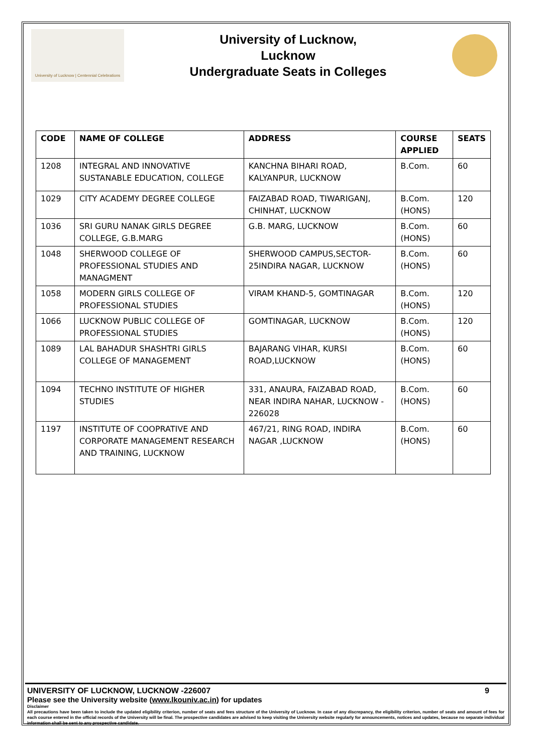University of Lucknow | Centennial Celebrations
University of Lucknow,
Lucknow
Undergraduate Seats in Colleges
| CODE | NAME OF COLLEGE | ADDRESS | COURSE APPLIED | SEATS |
| --- | --- | --- | --- | --- |
| 1208 | INTEGRAL AND INNOVATIVE SUSTANABLE EDUCATION, COLLEGE | KANCHNA BIHARI ROAD, KALYANPUR, LUCKNOW | B.Com. | 60 |
| 1029 | CITY ACADEMY DEGREE COLLEGE | FAIZABAD ROAD, TIWARIGANJ, CHINHAT, LUCKNOW | B.Com. (HONS) | 120 |
| 1036 | SRI GURU NANAK GIRLS DEGREE COLLEGE, G.B.MARG | G.B. MARG, LUCKNOW | B.Com. (HONS) | 60 |
| 1048 | SHERWOOD COLLEGE OF PROFESSIONAL STUDIES AND MANAGMENT | SHERWOOD CAMPUS,SECTOR-25INDIRA NAGAR, LUCKNOW | B.Com. (HONS) | 60 |
| 1058 | MODERN GIRLS COLLEGE OF PROFESSIONAL STUDIES | VIRAM KHAND-5, GOMTINAGAR | B.Com. (HONS) | 120 |
| 1066 | LUCKNOW PUBLIC COLLEGE OF PROFESSIONAL STUDIES | GOMTINAGAR, LUCKNOW | B.Com. (HONS) | 120 |
| 1089 | LAL BAHADUR SHASHTRI GIRLS COLLEGE OF MANAGEMENT | BAJARANG VIHAR, KURSI ROAD,LUCKNOW | B.Com. (HONS) | 60 |
| 1094 | TECHNO INSTITUTE OF HIGHER STUDIES | 331, ANAURA, FAIZABAD ROAD, NEAR INDIRA NAHAR, LUCKNOW - 226028 | B.Com. (HONS) | 60 |
| 1197 | INSTITUTE OF COOPRATIVE AND CORPORATE MANAGEMENT RESEARCH AND TRAINING, LUCKNOW | 467/21, RING ROAD, INDIRA NAGAR ,LUCKNOW | B.Com. (HONS) | 60 |
UNIVERSITY OF LUCKNOW, LUCKNOW -226007 9
Please see the University website (www.lkouniv.ac.in) for updates
Disclaimer
All precautions have been taken to include the updated eligibility criterion, number of seats and fees structure of the University of Lucknow. In case of any discrepancy, the eligibility criterion, number of seats and amount of fees for each course entered in the official records of the University will be final. The prospective candidates are advised to keep visiting the University website regularly for announcements, notices and updates, because no separate individual information shall be sent to any prospective candidate.